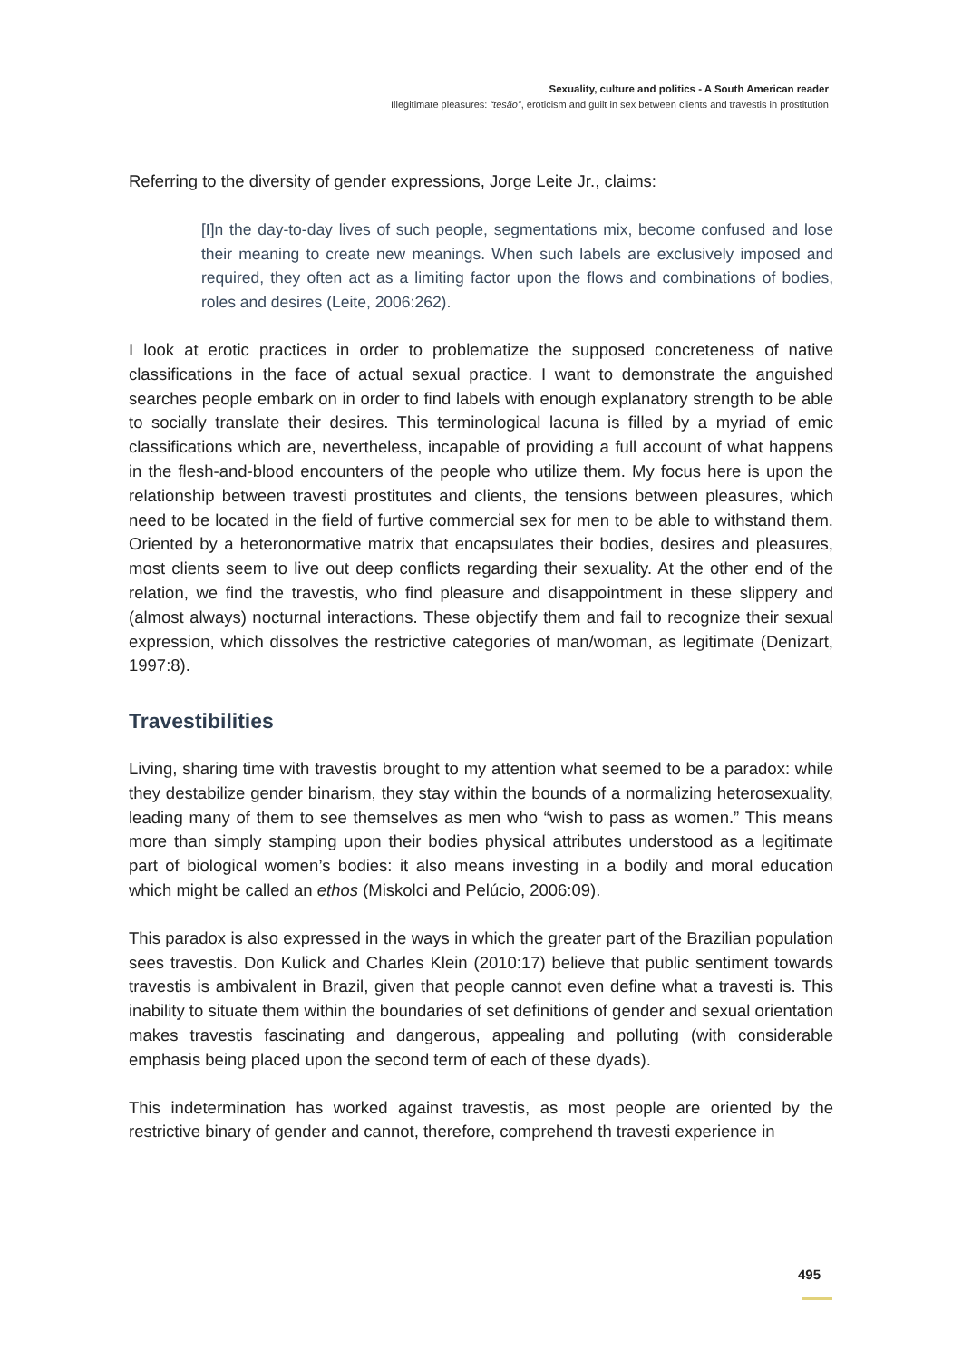Sexuality, culture and politics - A South American reader
Illegitimate pleasures: “tesão”, eroticism and guilt in sex between clients and travestis in prostitution
Referring to the diversity of gender expressions, Jorge Leite Jr., claims:
[I]n the day-to-day lives of such people, segmentations mix, become confused and lose their meaning to create new meanings. When such labels are exclusively imposed and required, they often act as a limiting factor upon the flows and combinations of bodies, roles and desires (Leite, 2006:262).
I look at erotic practices in order to problematize the supposed concreteness of native classifications in the face of actual sexual practice. I want to demonstrate the anguished searches people embark on in order to find labels with enough explanatory strength to be able to socially translate their desires. This terminological lacuna is filled by a myriad of emic classifications which are, nevertheless, incapable of providing a full account of what happens in the flesh-and-blood encounters of the people who utilize them. My focus here is upon the relationship between travesti prostitutes and clients, the tensions between pleasures, which need to be located in the field of furtive commercial sex for men to be able to withstand them. Oriented by a heteronormative matrix that encapsulates their bodies, desires and pleasures, most clients seem to live out deep conflicts regarding their sexuality. At the other end of the relation, we find the travestis, who find pleasure and disappointment in these slippery and (almost always) nocturnal interactions. These objectify them and fail to recognize their sexual expression, which dissolves the restrictive categories of man/woman, as legitimate (Denizart, 1997:8).
Travestibilities
Living, sharing time with travestis brought to my attention what seemed to be a paradox: while they destabilize gender binarism, they stay within the bounds of a normalizing heterosexuality, leading many of them to see themselves as men who “wish to pass as women.” This means more than simply stamping upon their bodies physical attributes understood as a legitimate part of biological women’s bodies: it also means investing in a bodily and moral education which might be called an ethos (Miskolci and Pelúcio, 2006:09).
This paradox is also expressed in the ways in which the greater part of the Brazilian population sees travestis. Don Kulick and Charles Klein (2010:17) believe that public sentiment towards travestis is ambivalent in Brazil, given that people cannot even define what a travesti is. This inability to situate them within the boundaries of set definitions of gender and sexual orientation makes travestis fascinating and dangerous, appealing and polluting (with considerable emphasis being placed upon the second term of each of these dyads).
This indetermination has worked against travestis, as most people are oriented by the restrictive binary of gender and cannot, therefore, comprehend th travesti experience in
495